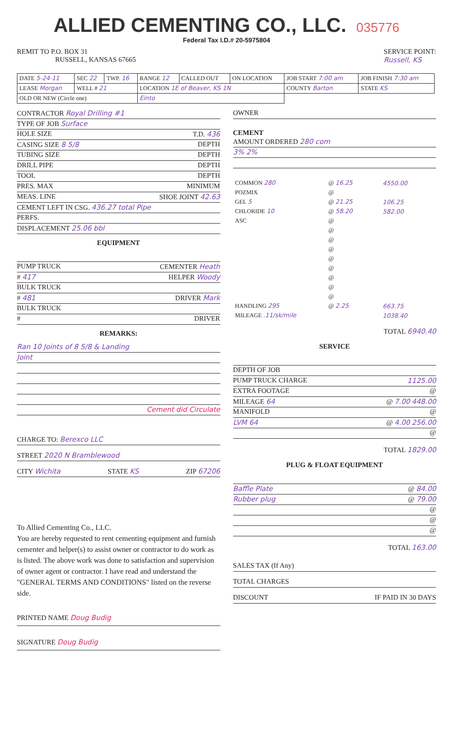ALLIED CEMENTING CO., LLC. 035776
Federal Tax I.D.# 20-5975804
REMIT TO P.O. BOX 31
RUSSELL, KANSAS 67665
SERVICE POINT:
Russell, KS
| DATE 5-24-11 | SEC 22 | TWP. 16 | RANGE 12 | CALLED OUT | ON LOCATION | JOB START 7:00 am | JOB FINISH 7:30 am |
| LEASE Morgan | WELL # 21 | | LOCATION 1E of Beaver, KS 1N | | | COUNTY Barton | STATE KS |
| OLD OR NEW (Circle one) | | | Einto | | | | |
CONTRACTOR Royal Drilling #1
TYPE OF JOB Surface
HOLE SIZE T.D. 436
CASING SIZE 8 5/8 DEPTH
TUBING SIZE DEPTH
DRILL PIPE DEPTH
TOOL DEPTH
PRES. MAX MINIMUM
MEAS. LINE SHOE JOINT 42.63
CEMENT LEFT IN CSG. 436.27 total Pipe
PERFS.
DISPLACEMENT 25.06 bbl
EQUIPMENT
PUMP TRUCK CEMENTER Heath
# 417 HELPER Woody
BULK TRUCK
# 481 DRIVER Mark
BULK TRUCK
# DRIVER
REMARKS:
Ran 10 Joints of 8 5/8 & Landing
Joint
Cement did Circulate
CHARGE TO: Berexco LLC
STREET 2020 N Bramblewood
CITY Wichita STATE KS ZIP 67206
To Allied Cementing Co., LLC.
You are hereby requested to rent cementing equipment and furnish cementer and helper(s) to assist owner or contractor to do work as is listed. The above work was done to satisfaction and supervision of owner agent or contractor. I have read and understand the "GENERAL TERMS AND CONDITIONS" listed on the reverse side.
PRINTED NAME Doug Budig
SIGNATURE Doug Budig
OWNER
CEMENT
AMOUNT ORDERED 280 com
3% 2%
| COMMON 280 | @ 16.25 | 4550.00 |
| POZMIX | @ | |
| GEL 5 | @ 21.25 | 106.25 |
| CHLORIDE 10 | @ 58.20 | 582.00 |
| ASC | @ | |
| | @ | |
| | @ | |
| | @ | |
| | @ | |
| | @ | |
| | @ | |
| | @ | |
| | @ | |
| HANDLING 295 | @ 2.25 | 663.75 |
| MILEAGE .11/sk/mile | | 1038.40 |
TOTAL 6940.40
SERVICE
DEPTH OF JOB
PUMP TRUCK CHARGE 1125.00
EXTRA FOOTAGE @
MILEAGE 64 @ 7.00 448.00
MANIFOLD @
LVM 64 @ 4.00 256.00
@
TOTAL 1829.00
PLUG & FLOAT EQUIPMENT
Baffle Plate @ 84.00
Rubber plug @ 79.00
@
@
@
TOTAL 163.00
SALES TAX (If Any)
TOTAL CHARGES
DISCOUNT IF PAID IN 30 DAYS